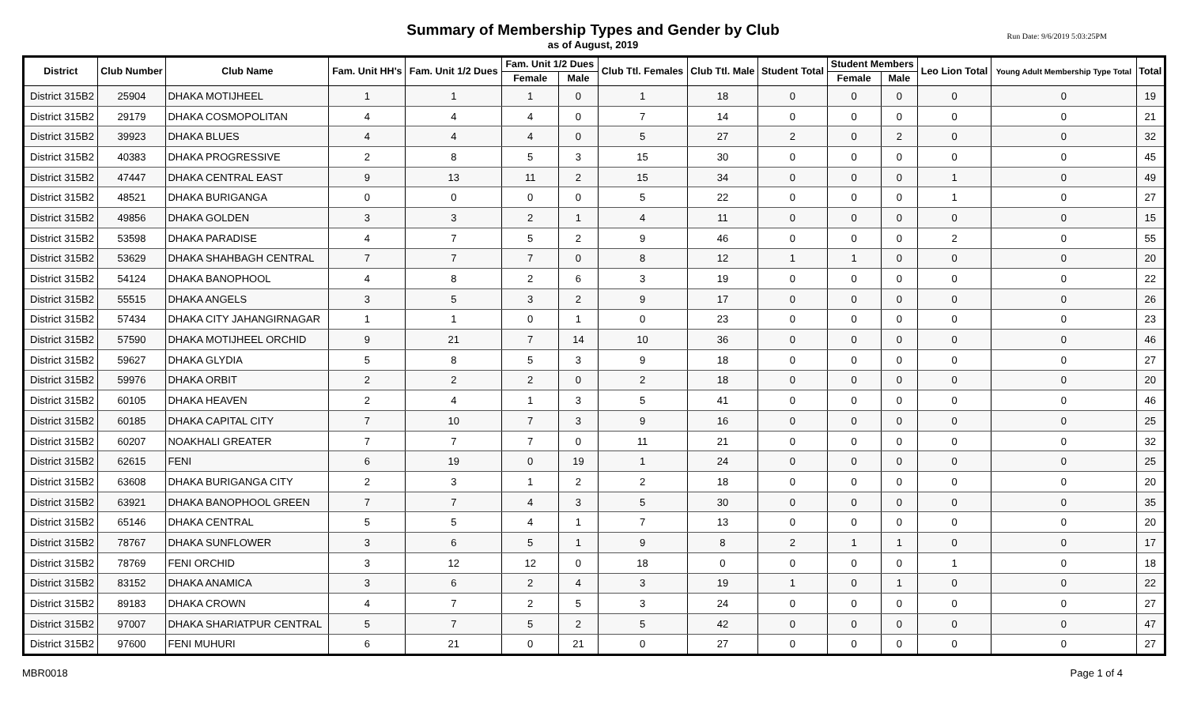Summary of Membership Types and Gender by Club
as of August, 2019
Run Date: 9/6/2019 5:03:25PM
| District | Club Number | Club Name | Fam. Unit HH's | Fam. Unit 1/2 Dues | Fam. Unit 1/2 Dues | | Club Ttl. Females | Club Ttl. Male | Student Total | Student Members | | Leo Lion Total | Young Adult Membership Type Total | Total |
| --- | --- | --- | --- | --- | --- | --- | --- | --- | --- | --- | --- | --- | --- | --- |
| | | | | | Female | Male | | | | Female | Male | | | |
| District 315B2 | 25904 | DHAKA MOTIJHEEL | 1 | 1 | 1 | 0 | 1 | 18 | 0 | 0 | 0 | 0 | 0 | 19 |
| District 315B2 | 29179 | DHAKA COSMOPOLITAN | 4 | 4 | 4 | 0 | 7 | 14 | 0 | 0 | 0 | 0 | 0 | 21 |
| District 315B2 | 39923 | DHAKA BLUES | 4 | 4 | 4 | 0 | 5 | 27 | 2 | 0 | 2 | 0 | 0 | 32 |
| District 315B2 | 40383 | DHAKA PROGRESSIVE | 2 | 8 | 5 | 3 | 15 | 30 | 0 | 0 | 0 | 0 | 0 | 45 |
| District 315B2 | 47447 | DHAKA CENTRAL EAST | 9 | 13 | 11 | 2 | 15 | 34 | 0 | 0 | 0 | 1 | 0 | 49 |
| District 315B2 | 48521 | DHAKA BURIGANGA | 0 | 0 | 0 | 0 | 5 | 22 | 0 | 0 | 0 | 1 | 0 | 27 |
| District 315B2 | 49856 | DHAKA GOLDEN | 3 | 3 | 2 | 1 | 4 | 11 | 0 | 0 | 0 | 0 | 0 | 15 |
| District 315B2 | 53598 | DHAKA PARADISE | 4 | 7 | 5 | 2 | 9 | 46 | 0 | 0 | 0 | 2 | 0 | 55 |
| District 315B2 | 53629 | DHAKA SHAHBAGH CENTRAL | 7 | 7 | 7 | 0 | 8 | 12 | 1 | 1 | 0 | 0 | 0 | 20 |
| District 315B2 | 54124 | DHAKA BANOPHOOL | 4 | 8 | 2 | 6 | 3 | 19 | 0 | 0 | 0 | 0 | 0 | 22 |
| District 315B2 | 55515 | DHAKA ANGELS | 3 | 5 | 3 | 2 | 9 | 17 | 0 | 0 | 0 | 0 | 0 | 26 |
| District 315B2 | 57434 | DHAKA CITY JAHANGIRNAGAR | 1 | 1 | 0 | 1 | 0 | 23 | 0 | 0 | 0 | 0 | 0 | 23 |
| District 315B2 | 57590 | DHAKA MOTIJHEEL ORCHID | 9 | 21 | 7 | 14 | 10 | 36 | 0 | 0 | 0 | 0 | 0 | 46 |
| District 315B2 | 59627 | DHAKA GLYDIA | 5 | 8 | 5 | 3 | 9 | 18 | 0 | 0 | 0 | 0 | 0 | 27 |
| District 315B2 | 59976 | DHAKA ORBIT | 2 | 2 | 2 | 0 | 2 | 18 | 0 | 0 | 0 | 0 | 0 | 20 |
| District 315B2 | 60105 | DHAKA HEAVEN | 2 | 4 | 1 | 3 | 5 | 41 | 0 | 0 | 0 | 0 | 0 | 46 |
| District 315B2 | 60185 | DHAKA CAPITAL CITY | 7 | 10 | 7 | 3 | 9 | 16 | 0 | 0 | 0 | 0 | 0 | 25 |
| District 315B2 | 60207 | NOAKHALI GREATER | 7 | 7 | 7 | 0 | 11 | 21 | 0 | 0 | 0 | 0 | 0 | 32 |
| District 315B2 | 62615 | FENI | 6 | 19 | 0 | 19 | 1 | 24 | 0 | 0 | 0 | 0 | 0 | 25 |
| District 315B2 | 63608 | DHAKA BURIGANGA CITY | 2 | 3 | 1 | 2 | 2 | 18 | 0 | 0 | 0 | 0 | 0 | 20 |
| District 315B2 | 63921 | DHAKA BANOPHOOL GREEN | 7 | 7 | 4 | 3 | 5 | 30 | 0 | 0 | 0 | 0 | 0 | 35 |
| District 315B2 | 65146 | DHAKA CENTRAL | 5 | 5 | 4 | 1 | 7 | 13 | 0 | 0 | 0 | 0 | 0 | 20 |
| District 315B2 | 78767 | DHAKA SUNFLOWER | 3 | 6 | 5 | 1 | 9 | 8 | 2 | 1 | 1 | 0 | 0 | 17 |
| District 315B2 | 78769 | FENI ORCHID | 3 | 12 | 12 | 0 | 18 | 0 | 0 | 0 | 0 | 1 | 0 | 18 |
| District 315B2 | 83152 | DHAKA ANAMICA | 3 | 6 | 2 | 4 | 3 | 19 | 1 | 0 | 1 | 0 | 0 | 22 |
| District 315B2 | 89183 | DHAKA CROWN | 4 | 7 | 2 | 5 | 3 | 24 | 0 | 0 | 0 | 0 | 0 | 27 |
| District 315B2 | 97007 | DHAKA SHARIATPUR CENTRAL | 5 | 7 | 5 | 2 | 5 | 42 | 0 | 0 | 0 | 0 | 0 | 47 |
| District 315B2 | 97600 | FENI MUHURI | 6 | 21 | 0 | 21 | 0 | 27 | 0 | 0 | 0 | 0 | 0 | 27 |
MBR0018 Page 1 of 4